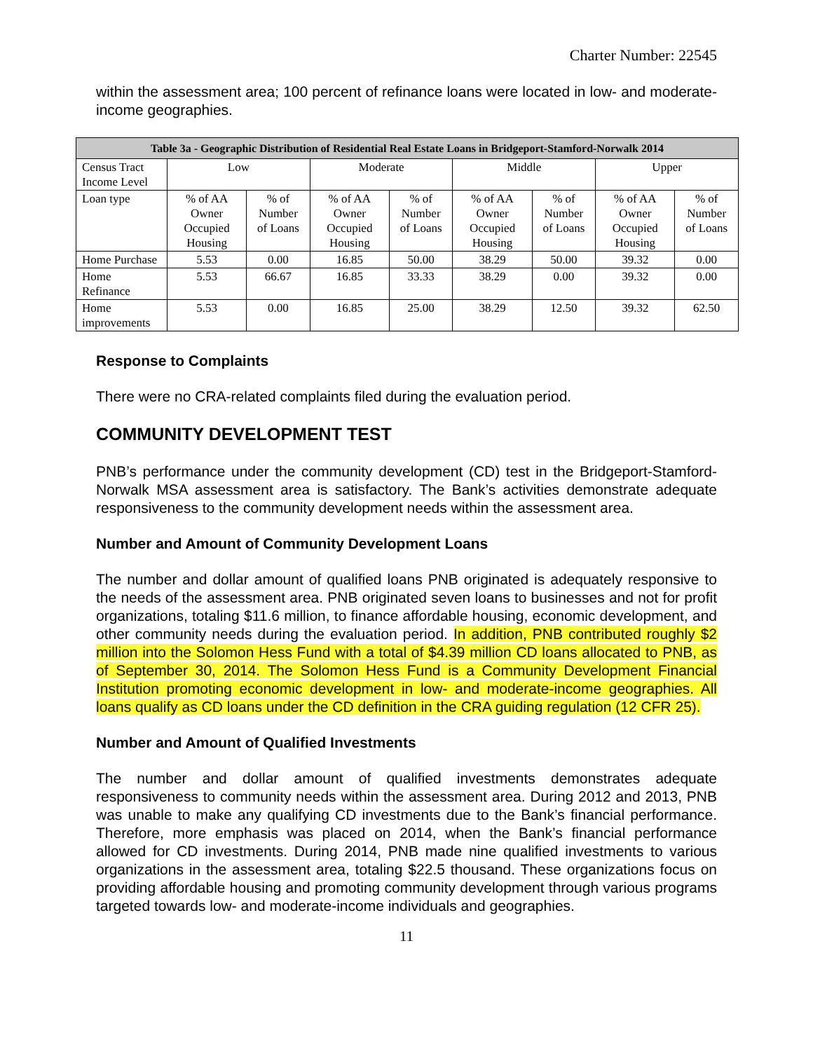Charter Number: 22545
within the assessment area; 100 percent of refinance loans were located in low- and moderate-income geographies.
| Table 3a - Geographic Distribution of Residential Real Estate Loans in Bridgeport-Stamford-Norwalk 2014 | | | | | | | | |
| --- | --- | --- | --- | --- | --- | --- | --- | --- |
| Census Tract Income Level | Low | | Moderate | | Middle | | Upper | |
| Loan type | % of AA Owner Occupied Housing | % of Number of Loans | % of AA Owner Occupied Housing | % of Number of Loans | % of AA Owner Occupied Housing | % of Number of Loans | % of AA Owner Occupied Housing | % of Number of Loans |
| Home Purchase | 5.53 | 0.00 | 16.85 | 50.00 | 38.29 | 50.00 | 39.32 | 0.00 |
| Home Refinance | 5.53 | 66.67 | 16.85 | 33.33 | 38.29 | 0.00 | 39.32 | 0.00 |
| Home improvements | 5.53 | 0.00 | 16.85 | 25.00 | 38.29 | 12.50 | 39.32 | 62.50 |
Response to Complaints
There were no CRA-related complaints filed during the evaluation period.
COMMUNITY DEVELOPMENT TEST
PNB’s performance under the community development (CD) test in the Bridgeport-Stamford-Norwalk MSA assessment area is satisfactory. The Bank’s activities demonstrate adequate responsiveness to the community development needs within the assessment area.
Number and Amount of Community Development Loans
The number and dollar amount of qualified loans PNB originated is adequately responsive to the needs of the assessment area. PNB originated seven loans to businesses and not for profit organizations, totaling $11.6 million, to finance affordable housing, economic development, and other community needs during the evaluation period. In addition, PNB contributed roughly $2 million into the Solomon Hess Fund with a total of $4.39 million CD loans allocated to PNB, as of September 30, 2014. The Solomon Hess Fund is a Community Development Financial Institution promoting economic development in low- and moderate-income geographies. All loans qualify as CD loans under the CD definition in the CRA guiding regulation (12 CFR 25).
Number and Amount of Qualified Investments
The number and dollar amount of qualified investments demonstrates adequate responsiveness to community needs within the assessment area. During 2012 and 2013, PNB was unable to make any qualifying CD investments due to the Bank’s financial performance. Therefore, more emphasis was placed on 2014, when the Bank’s financial performance allowed for CD investments. During 2014, PNB made nine qualified investments to various organizations in the assessment area, totaling $22.5 thousand. These organizations focus on providing affordable housing and promoting community development through various programs targeted towards low- and moderate-income individuals and geographies.
11